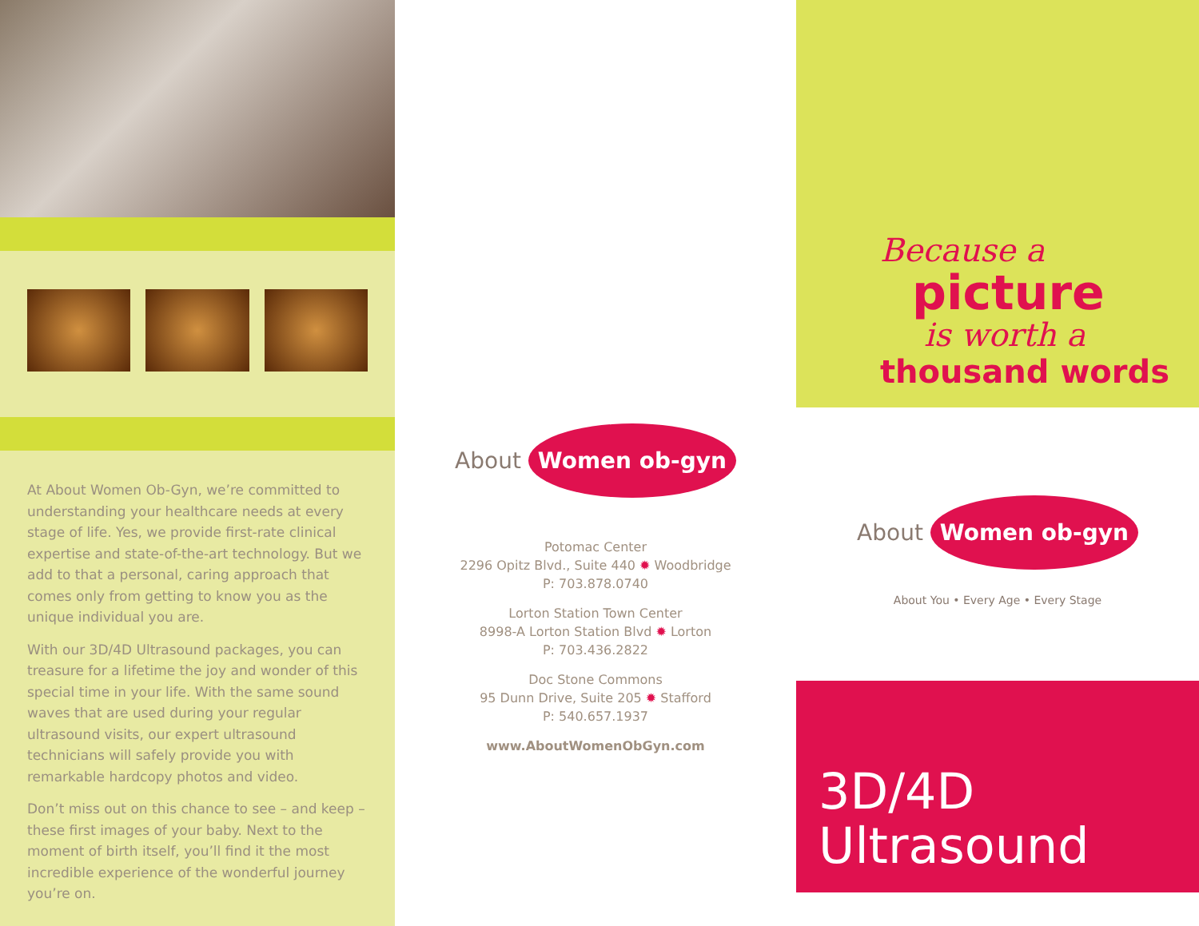At About Women Ob-Gyn, we’re committed to understanding your healthcare needs at every stage of life. Yes, we provide first-rate clinical expertise and state-of-the-art technology. But we add to that a personal, caring approach that comes only from getting to know you as the unique individual you are.
With our 3D/4D Ultrasound packages, you can treasure for a lifetime the joy and wonder of this special time in your life. With the same sound waves that are used during your regular ultrasound visits, our expert ultrasound technicians will safely provide you with remarkable hardcopy photos and video.
Don’t miss out on this chance to see – and keep – these first images of your baby. Next to the moment of birth itself, you’ll find it the most incredible experience of the wonderful journey you’re on.
About Women ob-gyn
Potomac Center
2296 Opitz Blvd., Suite 440 ✹ Woodbridge
P: 703.878.0740
Lorton Station Town Center
8998-A Lorton Station Blvd ✹ Lorton
P: 703.436.2822
Doc Stone Commons
95 Dunn Drive, Suite 205 ✹ Stafford
P: 540.657.1937
www.AboutWomenObGyn.com
Because a
picture
is worth a
thousand words
About Women ob-gyn
About You • Every Age • Every Stage
3D/4D
Ultrasound